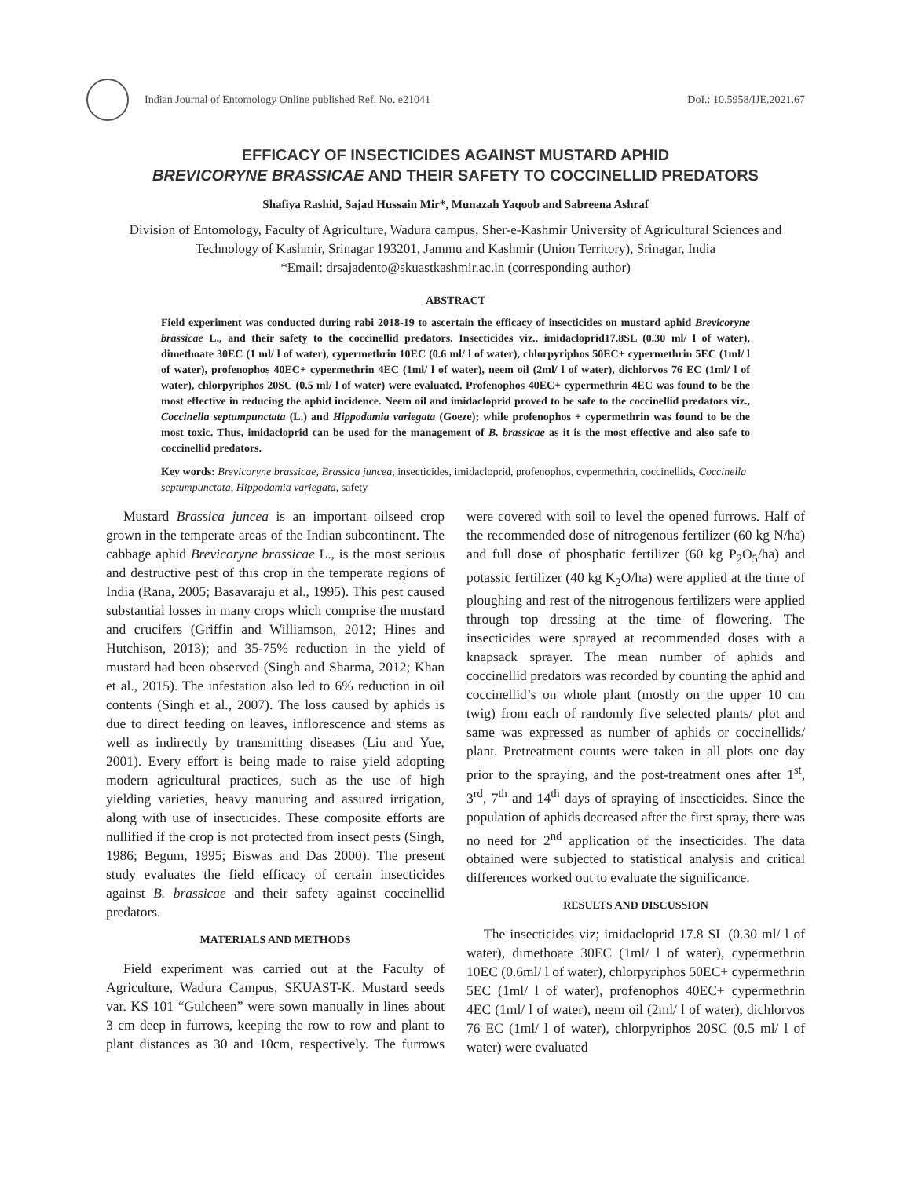Indian Journal of Entomology Online published Ref. No. e21041
DoI.: 10.5958/IJE.2021.67
EFFICACY OF INSECTICIDES AGAINST MUSTARD APHID
BREVICORYNE BRASSICAE AND THEIR SAFETY TO COCCINELLID PREDATORS
Shafiya Rashid, Sajad Hussain Mir*, Munazah Yaqoob and Sabreena Ashraf
Division of Entomology, Faculty of Agriculture, Wadura campus, Sher-e-Kashmir University of Agricultural Sciences and Technology of Kashmir, Srinagar 193201, Jammu and Kashmir (Union Territory), Srinagar, India
*Email: drsajadento@skuastkashmir.ac.in (corresponding author)
ABSTRACT
Field experiment was conducted during rabi 2018-19 to ascertain the efficacy of insecticides on mustard aphid Brevicoryne brassicae L., and their safety to the coccinellid predators. Insecticides viz., imidacloprid17.8SL (0.30 ml/ l of water), dimethoate 30EC (1 ml/ l of water), cypermethrin 10EC (0.6 ml/ l of water), chlorpyriphos 50EC+ cypermethrin 5EC (1ml/ l of water), profenophos 40EC+ cypermethrin 4EC (1ml/ l of water), neem oil (2ml/ l of water), dichlorvos 76 EC (1ml/ l of water), chlorpyriphos 20SC (0.5 ml/ l of water) were evaluated. Profenophos 40EC+ cypermethrin 4EC was found to be the most effective in reducing the aphid incidence. Neem oil and imidacloprid proved to be safe to the coccinellid predators viz., Coccinella septumpunctata (L.) and Hippodamia variegata (Goeze); while profenophos + cypermethrin was found to be the most toxic. Thus, imidacloprid can be used for the management of B. brassicae as it is the most effective and also safe to coccinellid predators.
Key words: Brevicoryne brassicae, Brassica juncea, insecticides, imidacloprid, profenophos, cypermethrin, coccinellids, Coccinella septumpunctata, Hippodamia variegata, safety
Mustard Brassica juncea is an important oilseed crop grown in the temperate areas of the Indian subcontinent. The cabbage aphid Brevicoryne brassicae L., is the most serious and destructive pest of this crop in the temperate regions of India (Rana, 2005; Basavaraju et al., 1995). This pest caused substantial losses in many crops which comprise the mustard and crucifers (Griffin and Williamson, 2012; Hines and Hutchison, 2013); and 35-75% reduction in the yield of mustard had been observed (Singh and Sharma, 2012; Khan et al., 2015). The infestation also led to 6% reduction in oil contents (Singh et al., 2007). The loss caused by aphids is due to direct feeding on leaves, inflorescence and stems as well as indirectly by transmitting diseases (Liu and Yue, 2001). Every effort is being made to raise yield adopting modern agricultural practices, such as the use of high yielding varieties, heavy manuring and assured irrigation, along with use of insecticides. These composite efforts are nullified if the crop is not protected from insect pests (Singh, 1986; Begum, 1995; Biswas and Das 2000). The present study evaluates the field efficacy of certain insecticides against B. brassicae and their safety against coccinellid predators.
MATERIALS AND METHODS
Field experiment was carried out at the Faculty of Agriculture, Wadura Campus, SKUAST-K. Mustard seeds var. KS 101 “Gulcheen” were sown manually in lines about 3 cm deep in furrows, keeping the row to row and plant to plant distances as 30 and 10cm, respectively. The furrows were covered with soil to level the opened furrows. Half of the recommended dose of nitrogenous fertilizer (60 kg N/ha) and full dose of phosphatic fertilizer (60 kg P<sub>2</sub>O<sub>5</sub>/ha) and potassic fertilizer (40 kg K<sub>2</sub>O/ha) were applied at the time of ploughing and rest of the nitrogenous fertilizers were applied through top dressing at the time of flowering. The insecticides were sprayed at recommended doses with a knapsack sprayer. The mean number of aphids and coccinellid predators was recorded by counting the aphid and coccinellid’s on whole plant (mostly on the upper 10 cm twig) from each of randomly five selected plants/ plot and same was expressed as number of aphids or coccinellids/ plant. Pretreatment counts were taken in all plots one day prior to the spraying, and the post-treatment ones after 1<sup>st</sup>, 3<sup>rd</sup>, 7<sup>th</sup> and 14<sup>th</sup> days of spraying of insecticides. Since the population of aphids decreased after the first spray, there was no need for 2<sup>nd</sup> application of the insecticides. The data obtained were subjected to statistical analysis and critical differences worked out to evaluate the significance.
RESULTS AND DISCUSSION
The insecticides viz; imidacloprid 17.8 SL (0.30 ml/ l of water), dimethoate 30EC (1ml/ l of water), cypermethrin 10EC (0.6ml/ l of water), chlorpyriphos 50EC+ cypermethrin 5EC (1ml/ l of water), profenophos 40EC+ cypermethrin 4EC (1ml/ l of water), neem oil (2ml/ l of water), dichlorvos 76 EC (1ml/ l of water), chlorpyriphos 20SC (0.5 ml/ l of water) were evaluated